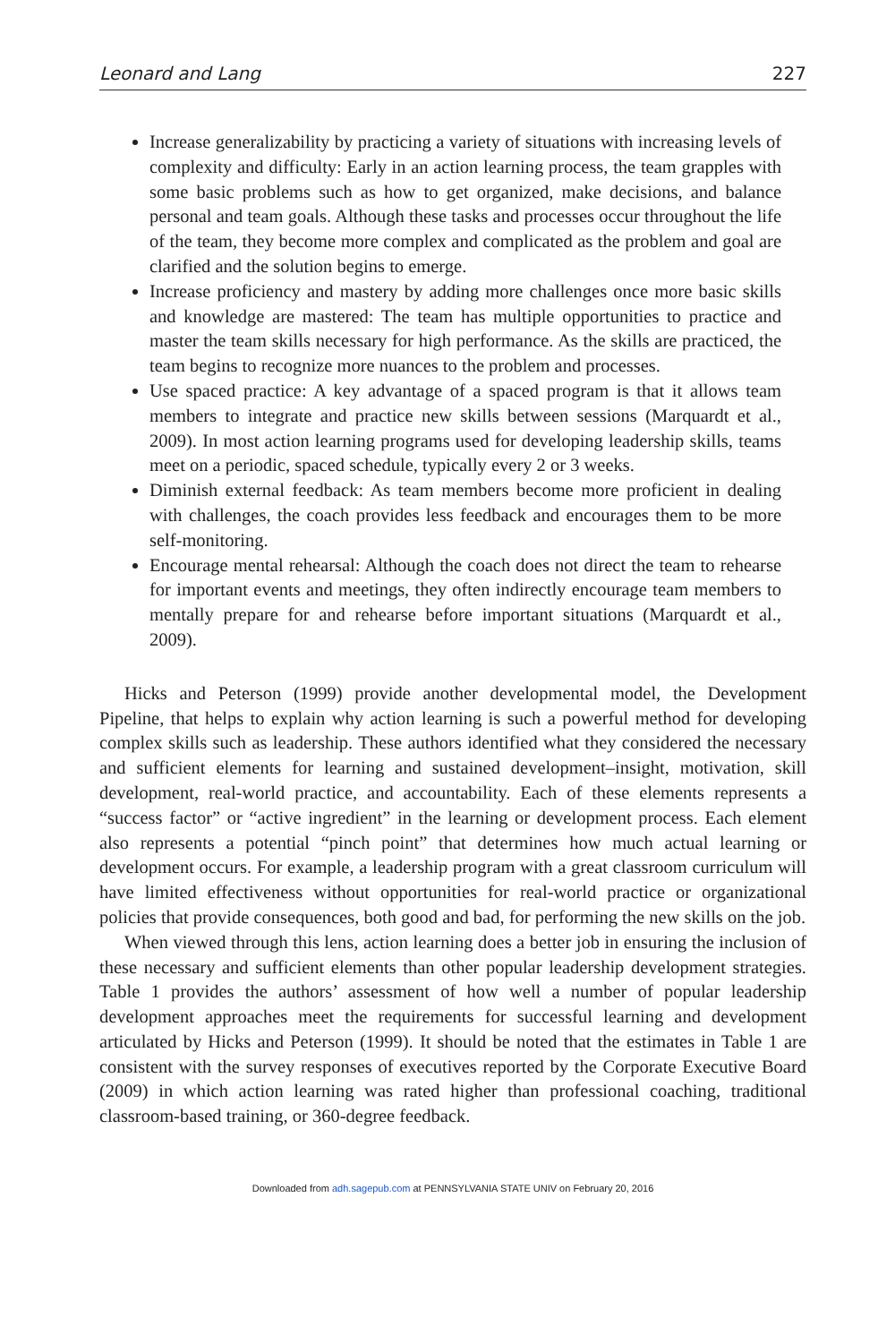Leonard and Lang 227
Increase generalizability by practicing a variety of situations with increasing levels of complexity and difficulty: Early in an action learning process, the team grapples with some basic problems such as how to get organized, make decisions, and balance personal and team goals. Although these tasks and processes occur throughout the life of the team, they become more complex and complicated as the problem and goal are clarified and the solution begins to emerge.
Increase proficiency and mastery by adding more challenges once more basic skills and knowledge are mastered: The team has multiple opportunities to practice and master the team skills necessary for high performance. As the skills are practiced, the team begins to recognize more nuances to the problem and processes.
Use spaced practice: A key advantage of a spaced program is that it allows team members to integrate and practice new skills between sessions (Marquardt et al., 2009). In most action learning programs used for developing leadership skills, teams meet on a periodic, spaced schedule, typically every 2 or 3 weeks.
Diminish external feedback: As team members become more proficient in dealing with challenges, the coach provides less feedback and encourages them to be more self-monitoring.
Encourage mental rehearsal: Although the coach does not direct the team to rehearse for important events and meetings, they often indirectly encourage team members to mentally prepare for and rehearse before important situations (Marquardt et al., 2009).
Hicks and Peterson (1999) provide another developmental model, the Development Pipeline, that helps to explain why action learning is such a powerful method for developing complex skills such as leadership. These authors identified what they considered the necessary and sufficient elements for learning and sustained development–insight, motivation, skill development, real-world practice, and accountability. Each of these elements represents a “success factor” or “active ingredient” in the learning or development process. Each element also represents a potential “pinch point” that determines how much actual learning or development occurs. For example, a leadership program with a great classroom curriculum will have limited effectiveness without opportunities for real-world practice or organizational policies that provide consequences, both good and bad, for performing the new skills on the job.
When viewed through this lens, action learning does a better job in ensuring the inclusion of these necessary and sufficient elements than other popular leadership development strategies. Table 1 provides the authors’ assessment of how well a number of popular leadership development approaches meet the requirements for successful learning and development articulated by Hicks and Peterson (1999). It should be noted that the estimates in Table 1 are consistent with the survey responses of executives reported by the Corporate Executive Board (2009) in which action learning was rated higher than professional coaching, traditional classroom-based training, or 360-degree feedback.
Downloaded from adh.sagepub.com at PENNSYLVANIA STATE UNIV on February 20, 2016